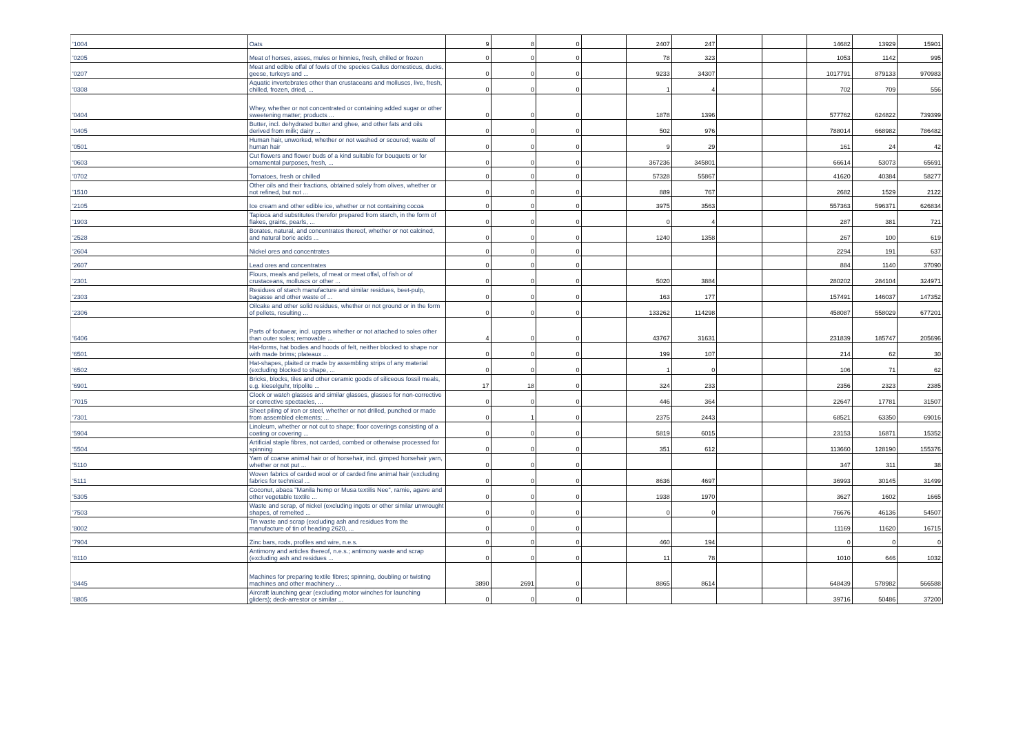| '1004 | Oats | 9 | 8 | 0 | | 2407 | 247 | | | 14682 | 13929 | 15901 |
| '0205 | Meat of horses, asses, mules or hinnies, fresh, chilled or frozen | 0 | 0 | 0 | | 78 | 323 | | | 1053 | 1142 | 995 |
| '0207 | Meat and edible offal of fowls of the species Gallus domesticus, ducks, geese, turkeys and ... | 0 | 0 | 0 | | 9233 | 34307 | | | 1017791 | 879133 | 970983 |
| '0308 | Aquatic invertebrates other than crustaceans and molluscs, live, fresh, chilled, frozen, dried, ... | 0 | 0 | 0 | | 1 | 4 | | | 702 | 709 | 556 |
| '0404 | Whey, whether or not concentrated or containing added sugar or other sweetening matter; products ... | 0 | 0 | 0 | | 1878 | 1396 | | | 577762 | 624822 | 739399 |
| '0405 | Butter, incl. dehydrated butter and ghee, and other fats and oils derived from milk; dairy ... | 0 | 0 | 0 | | 502 | 976 | | | 788014 | 668982 | 786482 |
| '0501 | Human hair, unworked, whether or not washed or scoured; waste of human hair | 0 | 0 | 0 | | 9 | 29 | | | 161 | 24 | 42 |
| '0603 | Cut flowers and flower buds of a kind suitable for bouquets or for ornamental purposes, fresh, ... | 0 | 0 | 0 | | 367236 | 345801 | | | 66614 | 53073 | 65691 |
| '0702 | Tomatoes, fresh or chilled | 0 | 0 | 0 | | 57328 | 55867 | | | 41620 | 40384 | 58277 |
| '1510 | Other oils and their fractions, obtained solely from olives, whether or not refined, but not ... | 0 | 0 | 0 | | 889 | 767 | | | 2682 | 1529 | 2122 |
| '2105 | Ice cream and other edible ice, whether or not containing cocoa | 0 | 0 | 0 | | 3975 | 3563 | | | 557363 | 596371 | 626834 |
| '1903 | Tapioca and substitutes therefor prepared from starch, in the form of flakes, grains, pearls, ... | 0 | 0 | 0 | | 0 | 4 | | | 287 | 381 | 721 |
| '2528 | Borates, natural, and concentrates thereof, whether or not calcined, and natural boric acids ... | 0 | 0 | 0 | | 1240 | 1358 | | | 267 | 100 | 619 |
| '2604 | Nickel ores and concentrates | 0 | 0 | 0 | | | | | | 2294 | 191 | 637 |
| '2607 | Lead ores and concentrates | 0 | 0 | 0 | | | | | | 884 | 1140 | 37090 |
| '2301 | Flours, meals and pellets, of meat or meat offal, of fish or of crustaceans, molluscs or other ... | 0 | 0 | 0 | | 5020 | 3884 | | | 280202 | 284104 | 324971 |
| '2303 | Residues of starch manufacture and similar residues, beet-pulp, bagasse and other waste of ... | 0 | 0 | 0 | | 163 | 177 | | | 157491 | 146037 | 147352 |
| '2306 | Oilcake and other solid residues, whether or not ground or in the form of pellets, resulting ... | 0 | 0 | 0 | | 133262 | 114298 | | | 458087 | 558029 | 677201 |
| '6406 | Parts of footwear, incl. uppers whether or not attached to soles other than outer soles; removable ... | 4 | 0 | 0 | | 43767 | 31631 | | | 231839 | 185747 | 205696 |
| '6501 | Hat-forms, hat bodies and hoods of felt, neither blocked to shape nor with made brims; plateaux ... | 0 | 0 | 0 | | 199 | 107 | | | 214 | 62 | 30 |
| '6502 | Hat-shapes, plaited or made by assembling strips of any material (excluding blocked to shape, ... | 0 | 0 | 0 | | 1 | 0 | | | 106 | 71 | 62 |
| '6901 | Bricks, blocks, tiles and other ceramic goods of siliceous fossil meals, e.g. kieselguhr, tripolite ... | 17 | 18 | 0 | | 324 | 233 | | | 2356 | 2323 | 2385 |
| '7015 | Clock or watch glasses and similar glasses, glasses for non-corrective or corrective spectacles, ... | 0 | 0 | 0 | | 446 | 364 | | | 22647 | 17781 | 31507 |
| '7301 | Sheet piling of iron or steel, whether or not drilled, punched or made from assembled elements; ... | 0 | 1 | 0 | | 2375 | 2443 | | | 68521 | 63350 | 69016 |
| '5904 | Linoleum, whether or not cut to shape; floor coverings consisting of a coating or covering ... | 0 | 0 | 0 | | 5819 | 6015 | | | 23153 | 16871 | 15352 |
| '5504 | Artificial staple fibres, not carded, combed or otherwise processed for spinning | 0 | 0 | 0 | | 351 | 612 | | | 113660 | 128190 | 155376 |
| '5110 | Yarn of coarse animal hair or of horsehair, incl. gimped horsehair yarn, whether or not put ... | 0 | 0 | 0 | | | | | | 347 | 311 | 38 |
| '5111 | Woven fabrics of carded wool or of carded fine animal hair (excluding fabrics for technical ... | 0 | 0 | 0 | | 8636 | 4697 | | | 36993 | 30145 | 31499 |
| '5305 | Coconut, abaca "Manila hemp or Musa textilis Nee", ramie, agave and other vegetable textile ... | 0 | 0 | 0 | | 1938 | 1970 | | | 3627 | 1602 | 1665 |
| '7503 | Waste and scrap, of nickel (excluding ingots or other similar unwrought shapes, of remelted ... | 0 | 0 | 0 | | 0 | 0 | | | 76676 | 46136 | 54507 |
| '8002 | Tin waste and scrap (excluding ash and residues from the manufacture of tin of heading 2620, ... | 0 | 0 | 0 | | | | | | 11169 | 11620 | 16715 |
| '7904 | Zinc bars, rods, profiles and wire, n.e.s. | 0 | 0 | 0 | | 460 | 194 | | | 0 | 0 | 0 |
| '8110 | Antimony and articles thereof, n.e.s.; antimony waste and scrap (excluding ash and residues ... | 0 | 0 | 0 | | 11 | 78 | | | 1010 | 646 | 1032 |
| '8445 | Machines for preparing textile fibres; spinning, doubling or twisting machines and other machinery ... | 3890 | 2691 | 0 | | 8865 | 8614 | | | 648439 | 578982 | 566588 |
| '8805 | Aircraft launching gear (excluding motor winches for launching gliders); deck-arrestor or similar ... | 0 | 0 | 0 | | | | | | 39716 | 50486 | 37200 |